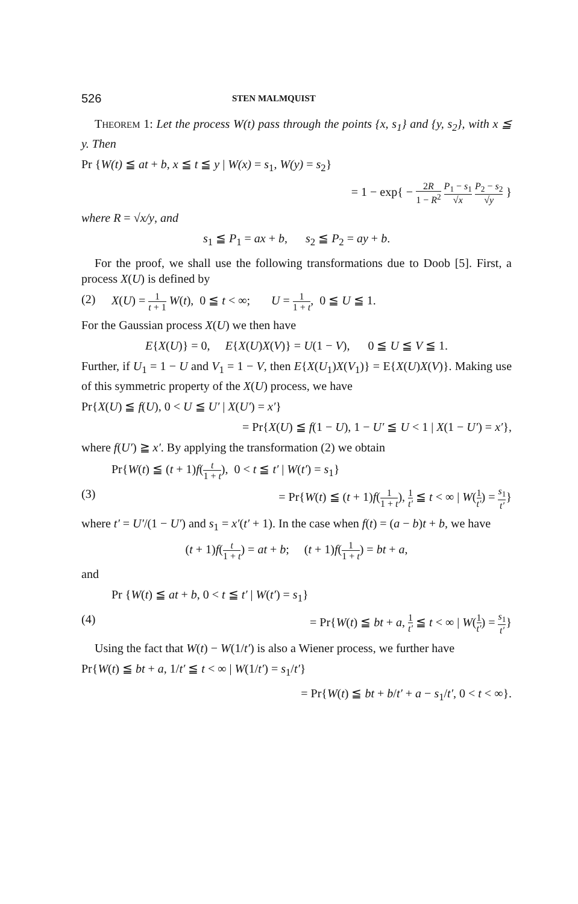526 STEN MALMQUIST
THEOREM 1: Let the process W(t) pass through the points {x, s<sub>1</sub>} and {y, s<sub>2</sub>}, with x ≦ y. Then
Pr {W(t) ≦ at + b, x ≦ t ≦ y | W(x) = s<sub>1</sub>, W(y) = s<sub>2</sub>}
= 1 − exp{ − 2R 1 − R<sup>2</sup> P<sub>1</sub> − s<sub>1</sub> √x P<sub>2</sub> − s<sub>2</sub> √y }
where R = √x/y, and
s<sub>1</sub> ≦ P<sub>1</sub> = ax + b, s<sub>2</sub> ≦ P<sub>2</sub> = ay + b.
For the proof, we shall use the following transformations due to Doob [5]. First, a process X(U) is defined by
(2) X(U) = 1 t + 1 W(t), 0 ≦ t < ∞; U = 1 1 + t, 0 ≦ U ≦ 1.
For the Gaussian process X(U) we then have
E{X(U)} = 0, E{X(U)X(V)} = U(1 − V), 0 ≦ U ≦ V ≦ 1.
Further, if U<sub>1</sub> = 1 − U and V<sub>1</sub> = 1 − V, then E{X(U<sub>1</sub>)X(V<sub>1</sub>)} = E{X(U)X(V)}. Making use of this symmetric property of the X(U) process, we have
Pr{X(U) ≦ f(U), 0 < U ≦ U′ | X(U′) = x′}
= Pr{X(U) ≦ f(1 − U), 1 − U′ ≦ U < 1 | X(1 − U′) = x′},
where f(U′) ≧ x′. By applying the transformation (2) we obtain
Pr{W(t) ≦ (t + 1)f(t 1 + t), 0 < t ≦ t′ | W(t′) = s<sub>1</sub>}
(3) = Pr{W(t) ≦ (t + 1)f(1 1 + t), 1 t′ ≦ t < ∞ | W(1 t′) = s<sub>1</sub> t′}
where t′ = U′/(1 − U′) and s<sub>1</sub> = x′(t′ + 1). In the case when f(t) = (a − b)t + b, we have
(t + 1)f(t 1 + t) = at + b; (t + 1)f(1 1 + t) = bt + a,
and
Pr {W(t) ≦ at + b, 0 < t ≦ t′ | W(t′) = s<sub>1</sub>}
(4) = Pr{W(t) ≦ bt + a, 1 t′ ≦ t < ∞ | W(1 t′) = s<sub>1</sub> t′}
Using the fact that W(t) − W(1/t′) is also a Wiener process, we further have
Pr{W(t) ≦ bt + a, 1/t′ ≦ t < ∞ | W(1/t′) = s<sub>1</sub>/t′}
= Pr{W(t) ≦ bt + b/t′ + a − s<sub>1</sub>/t′, 0 < t < ∞}.